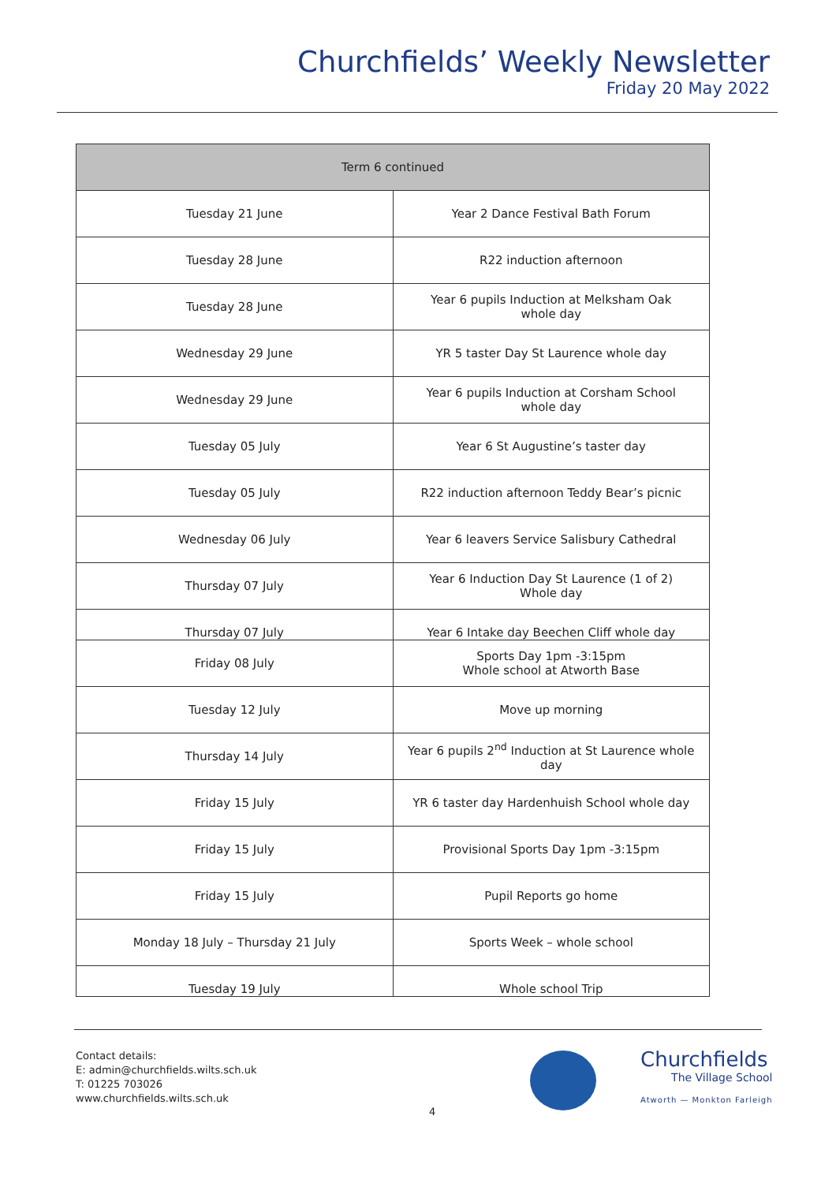Churchfields’ Weekly Newsletter
Friday 20 May 2022
| Term 6 continued | |
| --- | --- |
| Tuesday 21 June | Year 2 Dance Festival Bath Forum |
| Tuesday 28 June | R22 induction afternoon |
| Tuesday 28 June | Year 6 pupils Induction at Melksham Oak whole day |
| Wednesday 29 June | YR 5 taster Day St Laurence whole day |
| Wednesday 29 June | Year 6 pupils Induction at Corsham School whole day |
| Tuesday 05 July | Year 6 St Augustine’s taster day |
| Tuesday 05 July | R22 induction afternoon Teddy Bear’s picnic |
| Wednesday 06 July | Year 6 leavers Service Salisbury Cathedral |
| Thursday 07 July | Year 6 Induction Day St Laurence (1 of 2) Whole day |
| Thursday 07 July | Year 6 Intake day Beechen Cliff whole day |
| Friday 08 July | Sports Day 1pm -3:15pm Whole school at Atworth Base |
| Tuesday 12 July | Move up morning |
| Thursday 14 July | Year 6 pupils 2<sup>nd</sup> Induction at St Laurence whole day |
| Friday 15 July | YR 6 taster day Hardenhuish School whole day |
| Friday 15 July | Provisional Sports Day 1pm -3:15pm |
| Friday 15 July | Pupil Reports go home |
| Monday 18 July – Thursday 21 July | Sports Week – whole school |
| Tuesday 19 July | Whole school Trip |
Contact details:
E: admin@churchfields.wilts.sch.uk
T: 01225 703026
www.churchfields.wilts.sch.uk
4
Churchfields
The Village School
Atworth — Monkton Farleigh